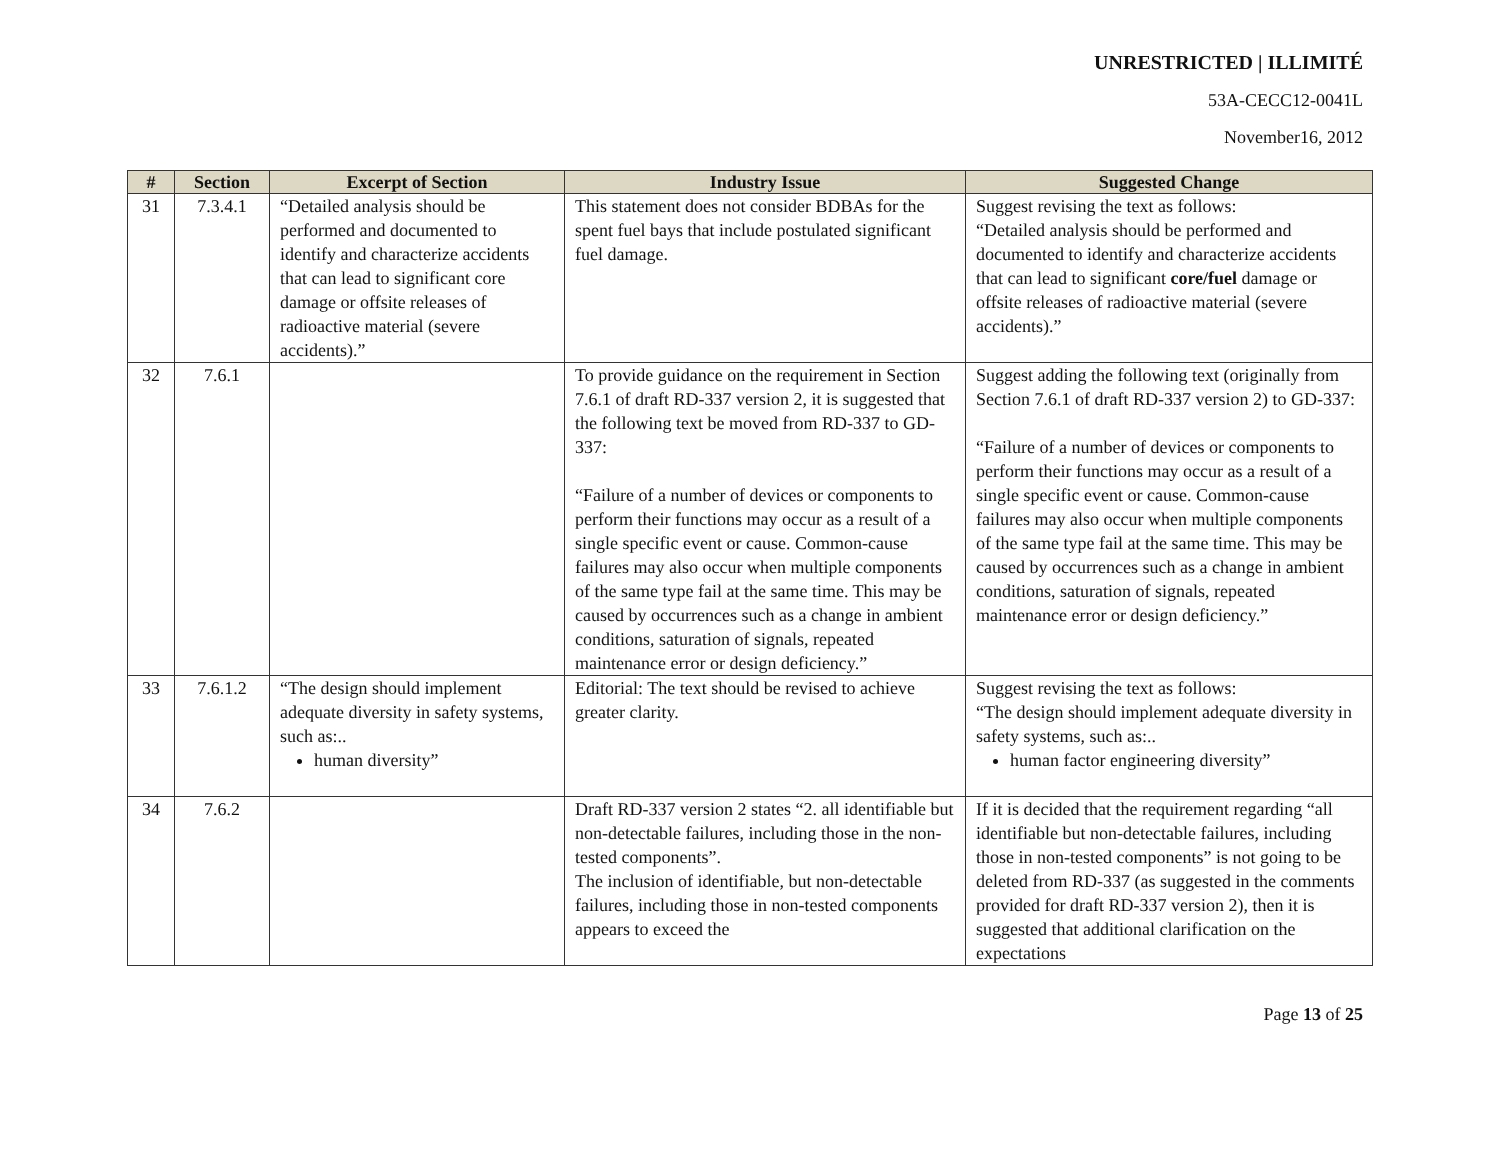UNRESTRICTED | ILLIMITÉ
53A-CECC12-0041L
November16, 2012
| # | Section | Excerpt of Section | Industry Issue | Suggested Change |
| --- | --- | --- | --- | --- |
| 31 | 7.3.4.1 | “Detailed analysis should be performed and documented to identify and characterize accidents that can lead to significant core damage or offsite releases of radioactive material (severe accidents).” | This statement does not consider BDBAs for the spent fuel bays that include postulated significant fuel damage. | Suggest revising the text as follows: “Detailed analysis should be performed and documented to identify and characterize accidents that can lead to significant core/fuel damage or offsite releases of radioactive material (severe accidents).” |
| 32 | 7.6.1 | | To provide guidance on the requirement in Section 7.6.1 of draft RD-337 version 2, it is suggested that the following text be moved from RD-337 to GD-337: “Failure of a number of devices or components to perform their functions may occur as a result of a single specific event or cause. Common-cause failures may also occur when multiple components of the same type fail at the same time. This may be caused by occurrences such as a change in ambient conditions, saturation of signals, repeated maintenance error or design deficiency.” | Suggest adding the following text (originally from Section 7.6.1 of draft RD-337 version 2) to GD-337: “Failure of a number of devices or components to perform their functions may occur as a result of a single specific event or cause. Common-cause failures may also occur when multiple components of the same type fail at the same time. This may be caused by occurrences such as a change in ambient conditions, saturation of signals, repeated maintenance error or design deficiency.” |
| 33 | 7.6.1.2 | “The design should implement adequate diversity in safety systems, such as:.. human diversity” | Editorial: The text should be revised to achieve greater clarity. | Suggest revising the text as follows: “The design should implement adequate diversity in safety systems, such as:.. human factor engineering diversity” |
| 34 | 7.6.2 | | Draft RD-337 version 2 states “2. all identifiable but non-detectable failures, including those in the non-tested components”. The inclusion of identifiable, but non-detectable failures, including those in non-tested components appears to exceed the | If it is decided that the requirement regarding “all identifiable but non-detectable failures, including those in non-tested components” is not going to be deleted from RD-337 (as suggested in the comments provided for draft RD-337 version 2), then it is suggested that additional clarification on the expectations |
Page 13 of 25